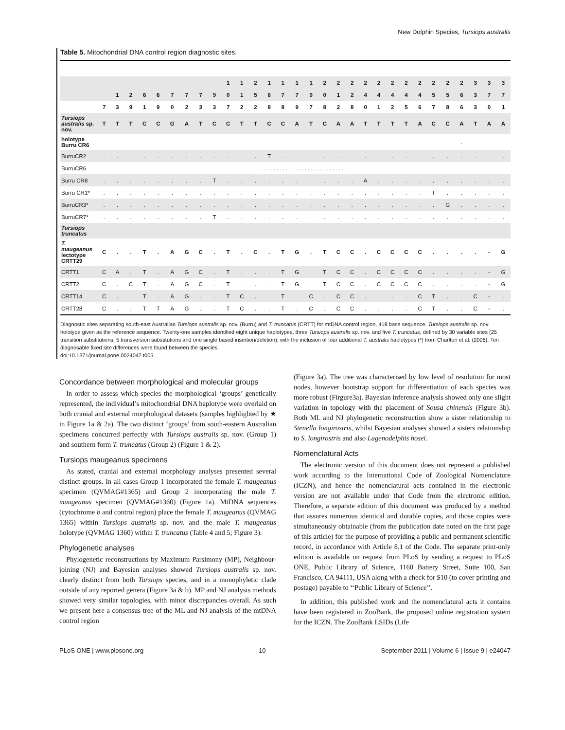New Dolphin Species, Tursiops australis
Table 5. Mitochondrial DNA control region diagnostic sites.
| | | | | | | | | | | 1 | 1 | 2 | 1 | 1 | 1 | 1 | 2 | 2 | 2 | 2 | 2 | 2 | 2 | 2 | 2 | 2 | 2 | 3 | 3 | 3 |
| --- | --- | --- | --- | --- | --- | --- | --- | --- | --- | --- | --- | --- | --- | --- | --- | --- | --- | --- | --- | --- | --- | --- | --- | --- | --- | --- | --- | --- | --- | --- |
| | | 1 | 2 | 6 | 6 | 7 | 7 | 7 | 9 | 0 | 1 | 5 | 6 | 7 | 7 | 9 | 0 | 1 | 2 | 4 | 4 | 4 | 4 | 4 | 5 | 5 | 6 | 3 | 7 | 7 |
| | 7 | 3 | 9 | 1 | 9 | 0 | 2 | 3 | 3 | 7 | 2 | 2 | 8 | 8 | 9 | 7 | 8 | 2 | 8 | 0 | 1 | 2 | 5 | 6 | 7 | 8 | 6 | 3 | 0 | 1 |
| Tursiops australis sp. nov. | T | T | T | C | C | G | A | T | C | C | T | T | C | C | A | T | C | A | A | T | T | T | T | A | C | C | A | T | A | A |
| holotype Burru CR6 | | | | | | | | | | | | | | | | | | | | | | | | | | | . | | | |
| BurruCR2 | . | . | . | . | . | . | . | . | . | . | . | . | T | . | . | . | . | . | . | . | . | . | . | . | . | . | . | . | . | . |
| BurruCR6 | . . . . . . . . . . . . . . . . . . . . . . . . . . . . . . | | | | | | | | | | | | | | | | | | | | | | | | | | | | | |
| Burru CR8 | . | . | . | . | . | . | . | . | T | . | . | . | . | . | . | . | . | . | . | A | . | . | . | . | . | . | . | . | . | . |
| Burru CR1* | . | . | . | . | . | . | . | . | . | . | . | . | . | . | . | . | . | . | . | . | . | . | . | . | T | . | . | . | . | . |
| BurruCR3* | . | . | . | . | . | . | . | . | . | . | . | . | . | . | . | . | . | . | . | . | . | . | . | . | . | G | . | . | . | . |
| BurruCR7* | . | . | . | . | . | . | . | . | T | . | . | . | . | . | . | . | . | . | . | . | . | . | . | . | . | . | . | . | . | . |
| Tursiops truncatus | | | | | | | | | | | | | | | | | | | | | | | | | | | | | | |
| T. maugeanus lectotype CRTT29 | C | . | . | T | . | A | G | C | . | T | . | C | . | T | G | . | T | C | C | . | C | C | C | C | . | . | . | . | - | G |
| CRTT1 | C | A | . | T | . | A | G | C | . | T | . | . | . | T | G | . | T | C | C | . | C | C | C | C | . | . | . | . | - | G |
| CRTT2 | C | . | C | T | . | A | G | C | . | T | . | . | . | T | G | . | T | C | C | . | C | C | C | C | . | . | . | . | - | G |
| CRTT14 | C | . | . | T | . | A | G | . | . | T | C | . | . | T | . | C | . | C | C | . | . | . | . | C | T | . | . | C | - | . |
| CRTT28 | C | . | . | T | T | A | G | . | . | T | C | . | . | T | . | C | . | C | C | . | . | . | . | C | T | . | . | C | - | . |
Diagnostic sites separating south-east Australian Tursiops australis sp. nov. (Burru) and T. truncatus (CRTT) for mtDNA control region, 418 base sequence. Tursiops australis sp. nov. holotype given as the reference sequence. Twenty-one samples identified eight unique haplotypes, three Tursiops australis sp. nov. and five T. truncatus, defined by 30 variable sites (25 transition substitutions, 5 transversion substitutions and one single based insertion/deletion); with the inclusion of four additional T. australis haplotypes (*) from Charlton et al. (2006). Ten diagnosable fixed site differences were found between the species.
doi:10.1371/journal.pone.0024047.t005
Concordance between morphological and molecular groups
In order to assess which species the morphological ‘groups’ genetically represented, the individual’s mitochondrial DNA haplotype were overlaid on both cranial and external morphological datasets (samples highlighted by ★ in Figure 1a & 2a). The two distinct ‘groups’ from south-eastern Australian specimens concurred perfectly with Tursiops australis sp. nov. (Group 1) and southern form T. truncatus (Group 2) (Figure 1 & 2).
Tursiops maugeanus specimens
As stated, cranial and external morphology analyses presented several distinct groups. In all cases Group 1 incorporated the female T. maugeanus specimen (QVMAG#1365) and Group 2 incorporating the male T. maugeanus specimen (QVMAG#1360) (Figure 1a). MtDNA sequences (cytochrome b and control region) place the female T. maugeanus (QVMAG 1365) within Tursiops australis sp. nov. and the male T. maugeanus holotype (QVMAG 1360) within T. truncatus (Table 4 and 5; Figure 3).
Phylogenetic analyses
Phylogenetic reconstructions by Maximum Parsimony (MP), Neighbour-joining (NJ) and Bayesian analyses showed Tursiops australis sp. nov. clearly distinct from both Tursiops species, and in a monophyletic clade outside of any reported genera (Figure 3a & b). MP and NJ analysis methods showed very similar topologies, with minor discrepancies overall. As such we present here a consensus tree of the ML and NJ analysis of the mtDNA control region
(Figure 3a). The tree was characterised by low level of resolution for most nodes, however bootstrap support for differentiation of each species was more robust (Firgure3a). Bayesian inference analysis showed only one slight variation in topology with the placement of Sousa chinensis (Figure 3b). Both ML and NJ phylogenetic reconstruction show a sister relationship to Stenella longirostris, whilst Bayesian analyses showed a sisters relationship to S. longirostris and also Lagenodelphis hosei.
Nomenclatural Acts
The electronic version of this document does not represent a published work according to the International Code of Zoological Nomenclature (ICZN), and hence the nomenclatural acts contained in the electronic version are not available under that Code from the electronic edition. Therefore, a separate edition of this document was produced by a method that assures numerous identical and durable copies, and those copies were simultaneously obtainable (from the publication date noted on the first page of this article) for the purpose of providing a public and permanent scientific record, in accordance with Article 8.1 of the Code. The separate print-only edition is available on request from PLoS by sending a request to PLoS ONE, Public Library of Science, 1160 Battery Street, Suite 100, San Francisco, CA 94111, USA along with a check for $10 (to cover printing and postage) payable to ‘‘Public Library of Science’’.
In addition, this published work and the nomenclatural acts it contains have been registered in ZooBank, the proposed online registration system for the ICZN. The ZooBank LSIDs (Life
PLoS ONE | www.plosone.org 10 September 2011 | Volume 6 | Issue 9 | e24047